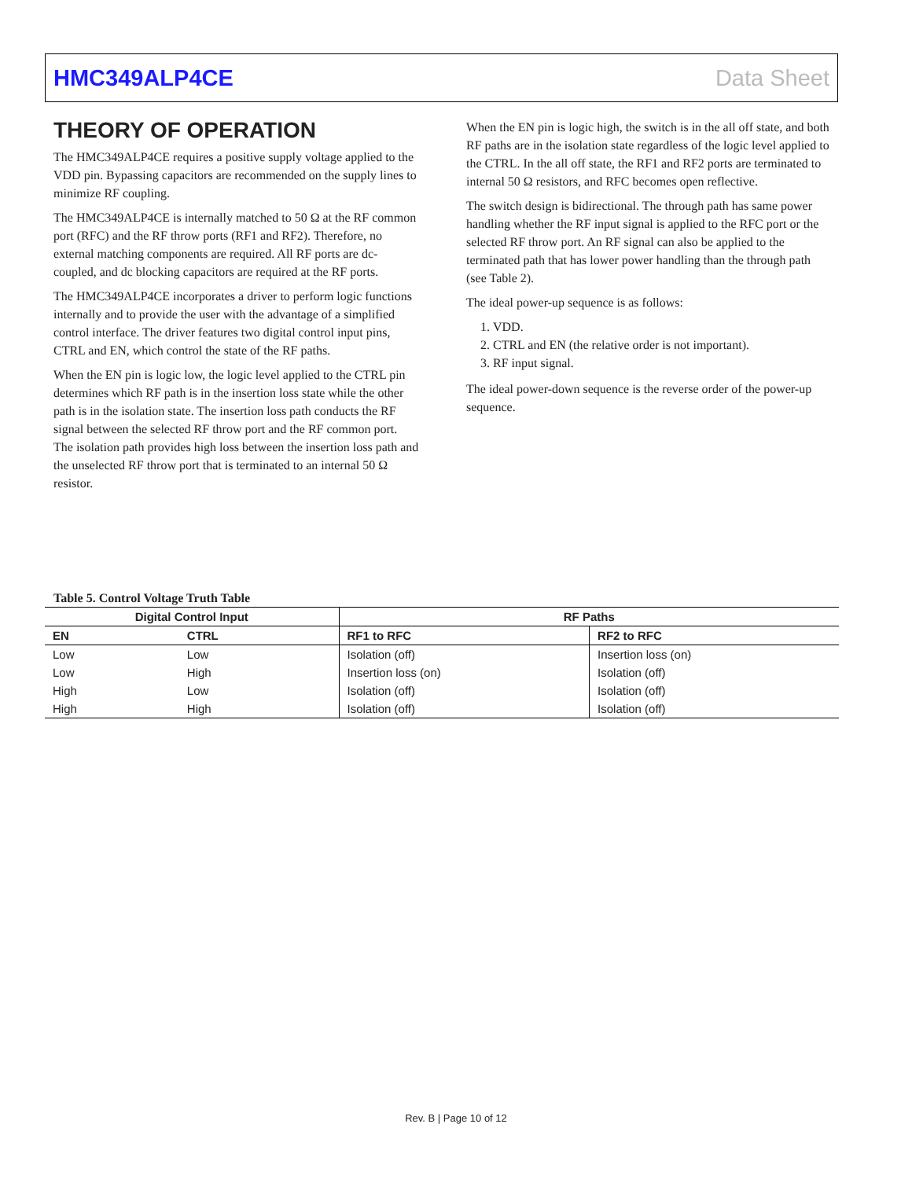HMC349ALP4CE Data Sheet
THEORY OF OPERATION
The HMC349ALP4CE requires a positive supply voltage applied to the VDD pin. Bypassing capacitors are recommended on the supply lines to minimize RF coupling.
The HMC349ALP4CE is internally matched to 50 Ω at the RF common port (RFC) and the RF throw ports (RF1 and RF2). Therefore, no external matching components are required. All RF ports are dc-coupled, and dc blocking capacitors are required at the RF ports.
The HMC349ALP4CE incorporates a driver to perform logic functions internally and to provide the user with the advantage of a simplified control interface. The driver features two digital control input pins, CTRL and EN, which control the state of the RF paths.
When the EN pin is logic low, the logic level applied to the CTRL pin determines which RF path is in the insertion loss state while the other path is in the isolation state. The insertion loss path conducts the RF signal between the selected RF throw port and the RF common port. The isolation path provides high loss between the insertion loss path and the unselected RF throw port that is terminated to an internal 50 Ω resistor.
When the EN pin is logic high, the switch is in the all off state, and both RF paths are in the isolation state regardless of the logic level applied to the CTRL. In the all off state, the RF1 and RF2 ports are terminated to internal 50 Ω resistors, and RFC becomes open reflective.
The switch design is bidirectional. The through path has same power handling whether the RF input signal is applied to the RFC port or the selected RF throw port. An RF signal can also be applied to the terminated path that has lower power handling than the through path (see Table 2).
The ideal power-up sequence is as follows:
1. VDD.
2. CTRL and EN (the relative order is not important).
3. RF input signal.
The ideal power-down sequence is the reverse order of the power-up sequence.
Table 5. Control Voltage Truth Table
| Digital Control Input | | RF Paths | |
| --- | --- | --- | --- |
| EN | CTRL | RF1 to RFC | RF2 to RFC |
| Low | Low | Isolation (off) | Insertion loss (on) |
| Low | High | Insertion loss (on) | Isolation (off) |
| High | Low | Isolation (off) | Isolation (off) |
| High | High | Isolation (off) | Isolation (off) |
Rev. B | Page 10 of 12